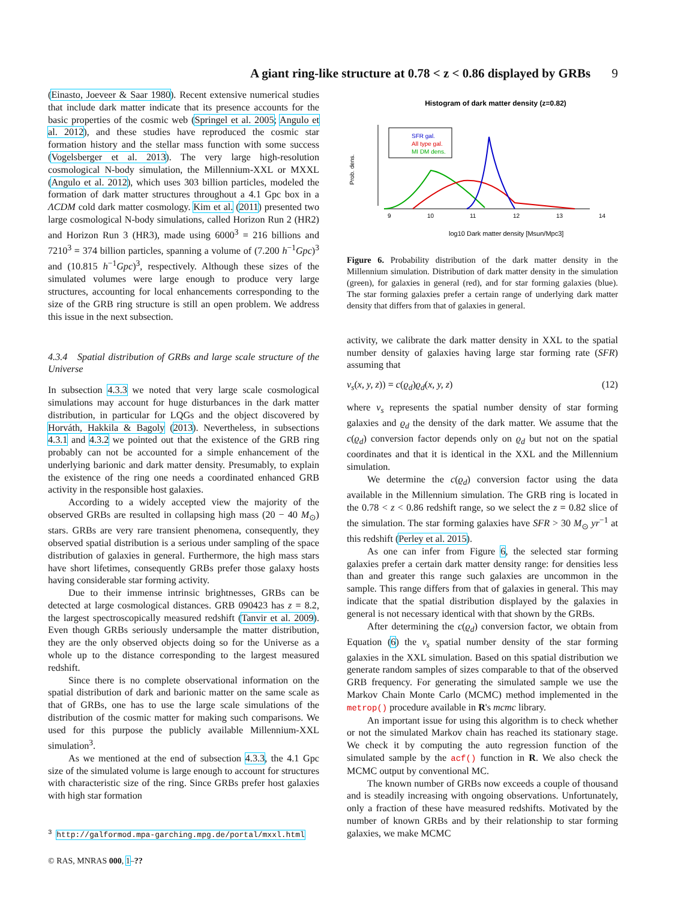A giant ring-like structure at 0.78 < z < 0.86 displayed by GRBs 9
(Einasto, Joeveer & Saar 1980). Recent extensive numerical studies that include dark matter indicate that its presence accounts for the basic properties of the cosmic web (Springel et al. 2005; Angulo et al. 2012), and these studies have reproduced the cosmic star formation history and the stellar mass function with some success (Vogelsberger et al. 2013). The very large high-resolution cosmological N-body simulation, the Millennium-XXL or MXXL (Angulo et al. 2012), which uses 303 billion particles, modeled the formation of dark matter structures throughout a 4.1 Gpc box in a ΛCDM cold dark matter cosmology. Kim et al. (2011) presented two large cosmological N-body simulations, called Horizon Run 2 (HR2) and Horizon Run 3 (HR3), made using 6000<sup>3</sup> = 216 billions and 7210<sup>3</sup> = 374 billion particles, spanning a volume of (7.200 h<sup>−1</sup>Gpc)<sup>3</sup> and (10.815 h<sup>−1</sup>Gpc)<sup>3</sup>, respectively. Although these sizes of the simulated volumes were large enough to produce very large structures, accounting for local enhancements corresponding to the size of the GRB ring structure is still an open problem. We address this issue in the next subsection.
4.3.4 Spatial distribution of GRBs and large scale structure of the Universe
In subsection 4.3.3 we noted that very large scale cosmological simulations may account for huge disturbances in the dark matter distribution, in particular for LQGs and the object discovered by Horváth, Hakkila & Bagoly (2013). Nevertheless, in subsections 4.3.1 and 4.3.2 we pointed out that the existence of the GRB ring probably can not be accounted for a simple enhancement of the underlying barionic and dark matter density. Presumably, to explain the existence of the ring one needs a coordinated enhanced GRB activity in the responsible host galaxies.
According to a widely accepted view the majority of the observed GRBs are resulted in collapsing high mass (20 − 40 M<sub>⊙</sub>) stars. GRBs are very rare transient phenomena, consequently, they observed spatial distribution is a serious under sampling of the space distribution of galaxies in general. Furthermore, the high mass stars have short lifetimes, consequently GRBs prefer those galaxy hosts having considerable star forming activity.
Due to their immense intrinsic brightnesses, GRBs can be detected at large cosmological distances. GRB 090423 has z = 8.2, the largest spectroscopically measured redshift (Tanvir et al. 2009). Even though GRBs seriously undersample the matter distribution, they are the only observed objects doing so for the Universe as a whole up to the distance corresponding to the largest measured redshift.
Since there is no complete observational information on the spatial distribution of dark and barionic matter on the same scale as that of GRBs, one has to use the large scale simulations of the distribution of the cosmic matter for making such comparisons. We used for this purpose the publicly available Millennium-XXL simulation<sup>3</sup>.
As we mentioned at the end of subsection 4.3.3, the 4.1 Gpc size of the simulated volume is large enough to account for structures with characteristic size of the ring. Since GRBs prefer host galaxies with high star formation
<sup>3</sup> http://galformod.mpa-garching.mpg.de/portal/mxxl.html
Histogram of dark matter density (z=0.82)
9
10
11
12
13
14
log10 Dark matter density [Msun/Mpc3]
Prob. dens.
SFR gal.
All type gal.
MI DM dens.
Figure 6. Probability distribution of the dark matter density in the Millennium simulation. Distribution of dark matter density in the simulation (green), for galaxies in general (red), and for star forming galaxies (blue). The star forming galaxies prefer a certain range of underlying dark matter density that differs from that of galaxies in general.
activity, we calibrate the dark matter density in XXL to the spatial number density of galaxies having large star forming rate (SFR) assuming that
ν<sub>s</sub>(x, y, z)) = c(ϱ<sub>d</sub>)ϱ<sub>d</sub>(x, y, z) (12)
where ν<sub>s</sub> represents the spatial number density of star forming galaxies and ϱ<sub>d</sub> the density of the dark matter. We assume that the c(ϱ<sub>d</sub>) conversion factor depends only on ϱ<sub>d</sub> but not on the spatial coordinates and that it is identical in the XXL and the Millennium simulation.
We determine the c(ϱ<sub>d</sub>) conversion factor using the data available in the Millennium simulation. The GRB ring is located in the 0.78 < z < 0.86 redshift range, so we select the z = 0.82 slice of the simulation. The star forming galaxies have SFR > 30 M<sub>⊙</sub> yr<sup>−1</sup> at this redshift (Perley et al. 2015).
As one can infer from Figure 6, the selected star forming galaxies prefer a certain dark matter density range: for densities less than and greater this range such galaxies are uncommon in the sample. This range differs from that of galaxies in general. This may indicate that the spatial distribution displayed by the galaxies in general is not necessary identical with that shown by the GRBs.
After determining the c(ϱ<sub>d</sub>) conversion factor, we obtain from Equation (6) the ν<sub>s</sub> spatial number density of the star forming galaxies in the XXL simulation. Based on this spatial distribution we generate random samples of sizes comparable to that of the observed GRB frequency. For generating the simulated sample we use the Markov Chain Monte Carlo (MCMC) method implemented in the metrop() procedure available in R's mcmc library.
An important issue for using this algorithm is to check whether or not the simulated Markov chain has reached its stationary stage. We check it by computing the auto regression function of the simulated sample by the acf() function in R. We also check the MCMC output by conventional MC.
The known number of GRBs now exceeds a couple of thousand and is steadily increasing with ongoing observations. Unfortunately, only a fraction of these have measured redshifts. Motivated by the number of known GRBs and by their relationship to star forming galaxies, we make MCMC
© RAS, MNRAS 000, 1–??